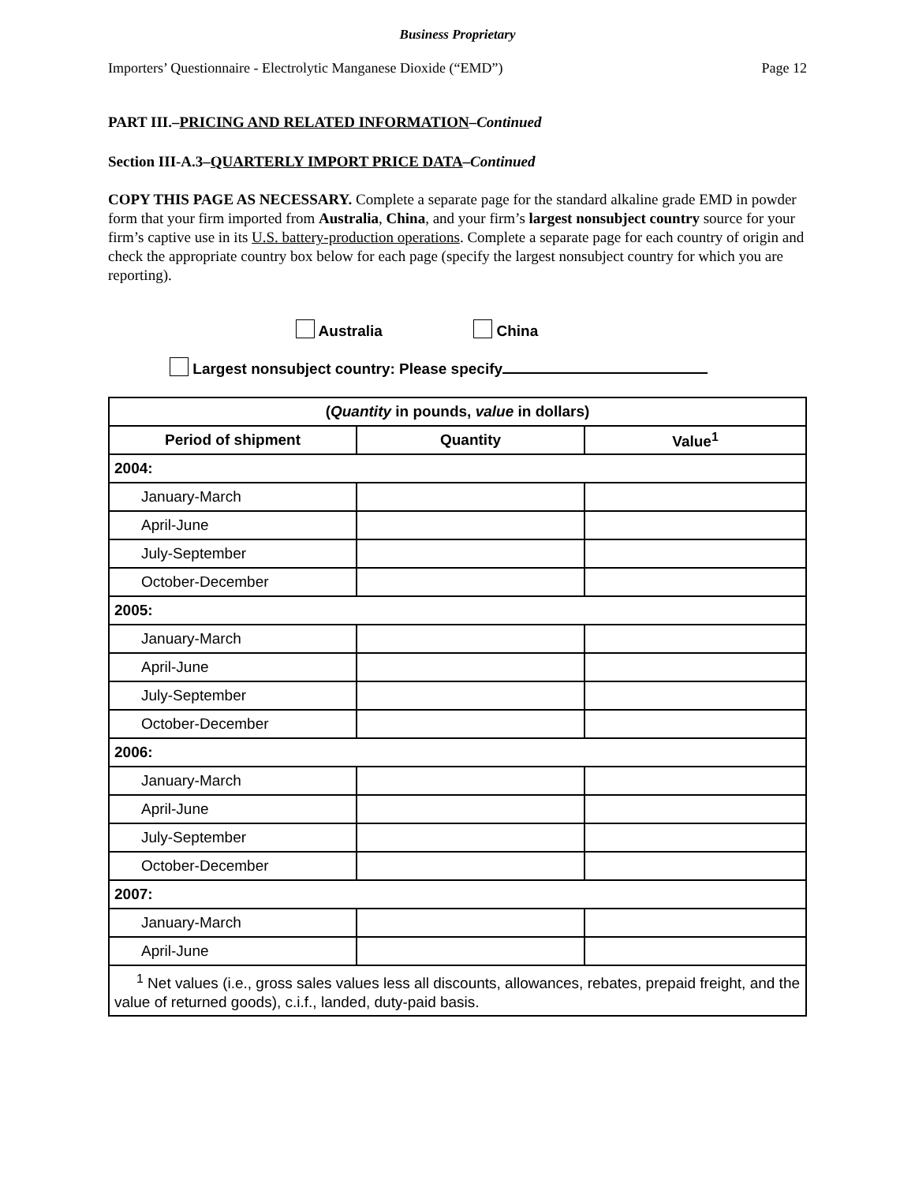Business Proprietary
Importers’ Questionnaire - Electrolytic Manganese Dioxide (“EMD”) Page 12
PART III.–PRICING AND RELATED INFORMATION–Continued
Section III-A.3–QUARTERLY IMPORT PRICE DATA–Continued
COPY THIS PAGE AS NECESSARY. Complete a separate page for the standard alkaline grade EMD in powder form that your firm imported from Australia, China, and your firm’s largest nonsubject country source for your firm’s captive use in its U.S. battery-production operations. Complete a separate page for each country of origin and check the appropriate country box below for each page (specify the largest nonsubject country for which you are reporting).
Australia China
Largest nonsubject country: Please specify
| ( Quantity in pounds, value in dollars) | | |
| --- | --- | --- |
| Period of shipment | Quantity | Value<sup>1</sup> |
| 2004: | | |
| January-March | | |
| April-June | | |
| July-September | | |
| October-December | | |
| 2005: | | |
| January-March | | |
| April-June | | |
| July-September | | |
| October-December | | |
| 2006: | | |
| January-March | | |
| April-June | | |
| July-September | | |
| October-December | | |
| 2007: | | |
| January-March | | |
| April-June | | |
| <sup>1</sup> Net values (i.e., gross sales values less all discounts, allowances, rebates, prepaid freight, and the value of returned goods), c.i.f., landed, duty-paid basis. | | |